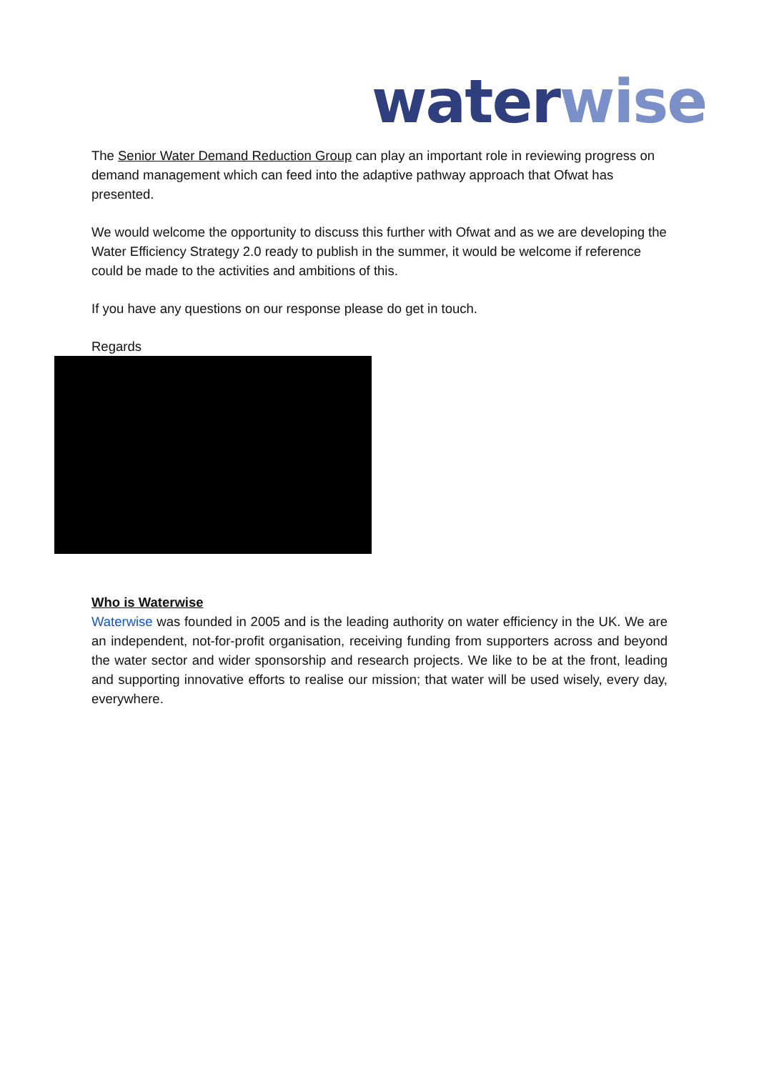water wise
The Senior Water Demand Reduction Group can play an important role in reviewing progress on demand management which can feed into the adaptive pathway approach that Ofwat has presented.
We would welcome the opportunity to discuss this further with Ofwat and as we are developing the Water Efficiency Strategy 2.0 ready to publish in the summer, it would be welcome if reference could be made to the activities and ambitions of this.
If you have any questions on our response please do get in touch.
Regards
Who is Waterwise
Waterwise was founded in 2005 and is the leading authority on water efficiency in the UK. We are an independent, not-for-profit organisation, receiving funding from supporters across and beyond the water sector and wider sponsorship and research projects. We like to be at the front, leading and supporting innovative efforts to realise our mission; that water will be used wisely, every day, everywhere.